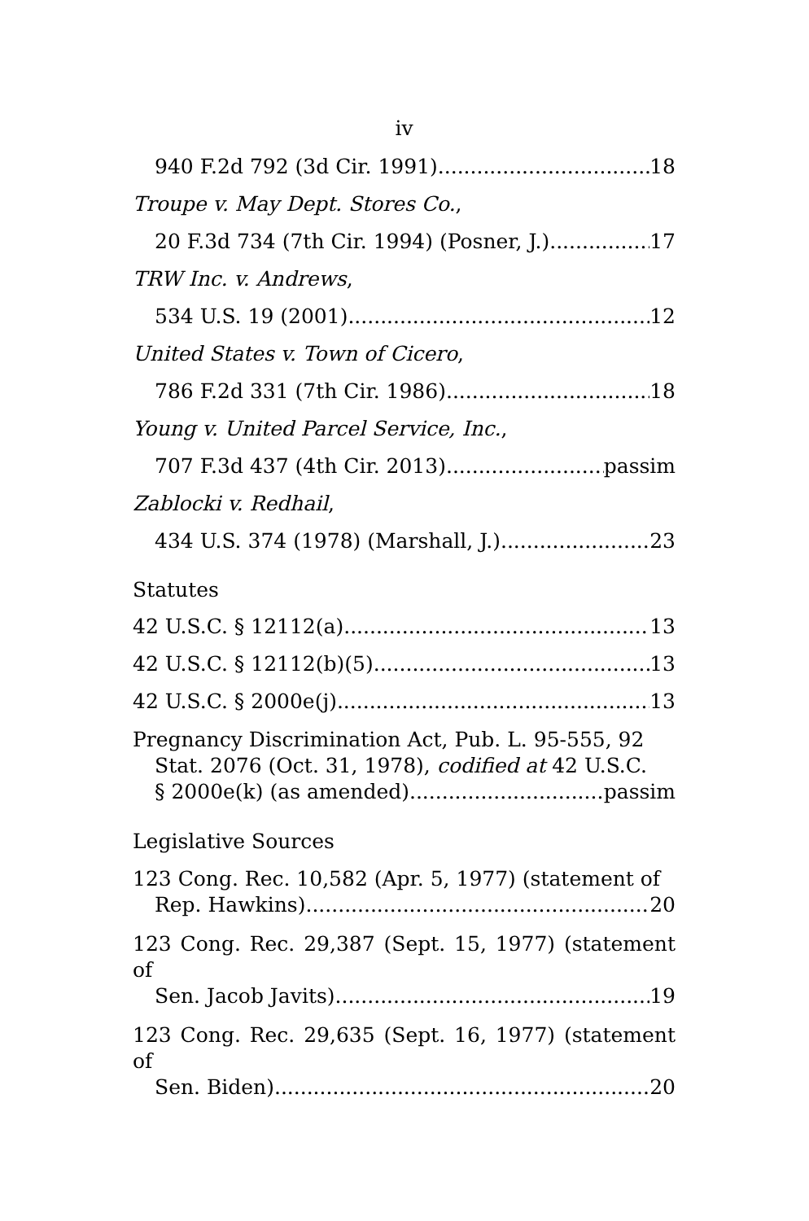iv
940 F.2d 792 (3d Cir. 1991) 18
Troupe v. May Dept. Stores Co.,
20 F.3d 734 (7th Cir. 1994) (Posner, J.) 17
TRW Inc. v. Andrews,
534 U.S. 19 (2001) 12
United States v. Town of Cicero,
786 F.2d 331 (7th Cir. 1986) 18
Young v. United Parcel Service, Inc.,
707 F.3d 437 (4th Cir. 2013) passim
Zablocki v. Redhail,
434 U.S. 374 (1978) (Marshall, J.) 23
Statutes
42 U.S.C. § 12112(a) 13
42 U.S.C. § 12112(b)(5) 13
42 U.S.C. § 2000e(j) 13
Pregnancy Discrimination Act, Pub. L. 95-555, 92
Stat. 2076 (Oct. 31, 1978), codified at 42 U.S.C.
§ 2000e(k) (as amended) passim
Legislative Sources
123 Cong. Rec. 10,582 (Apr. 5, 1977) (statement of
Rep. Hawkins) 20
123 Cong. Rec. 29,387 (Sept. 15, 1977) (statement of
Sen. Jacob Javits) 19
123 Cong. Rec. 29,635 (Sept. 16, 1977) (statement of
Sen. Biden) 20